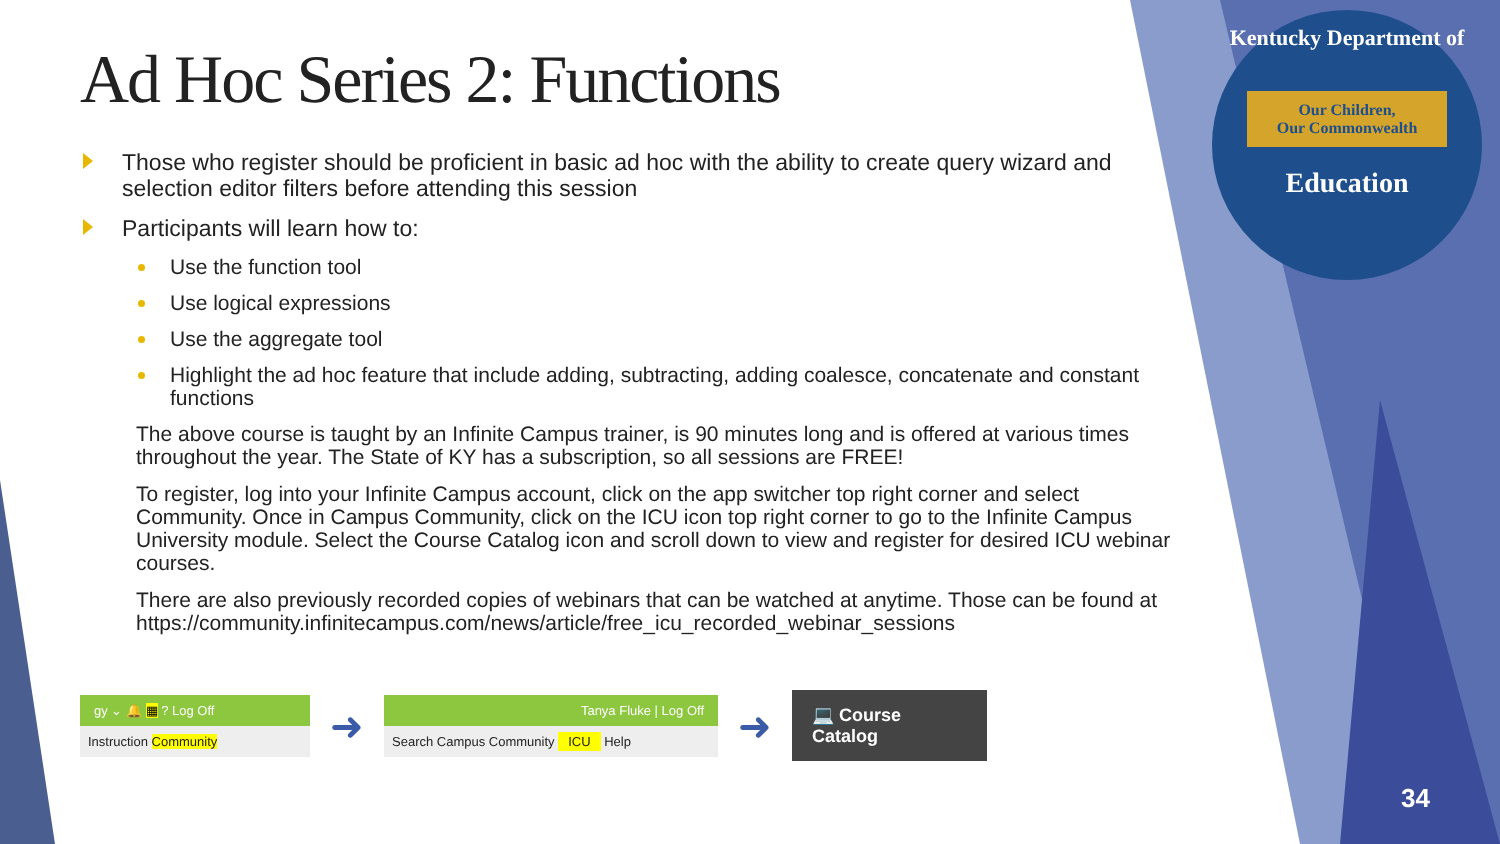Kentucky Department of
Our Children,
Our Commonwealth
Education
Ad Hoc Series 2: Functions
Those who register should be proficient in basic ad hoc with the ability to create query wizard and selection editor filters before attending this session
Participants will learn how to:
Use the function tool
Use logical expressions
Use the aggregate tool
Highlight the ad hoc feature that include adding, subtracting, adding coalesce, concatenate and constant functions
The above course is taught by an Infinite Campus trainer, is 90 minutes long and is offered at various times throughout the year. The State of KY has a subscription, so all sessions are FREE!
To register, log into your Infinite Campus account, click on the app switcher top right corner and select Community. Once in Campus Community, click on the ICU icon top right corner to go to the Infinite Campus University module. Select the Course Catalog icon and scroll down to view and register for desired ICU webinar courses.
There are also previously recorded copies of webinars that can be watched at anytime. Those can be found at https://community.infinitecampus.com/news/article/free_icu_recorded_webinar_sessions
gy ⌄ 🔔 ▦ ? Log Off
Instruction Community
➜
Tanya Fluke | Log Off
Search Campus Community ICU Help
➜
💻 Course Catalog
34